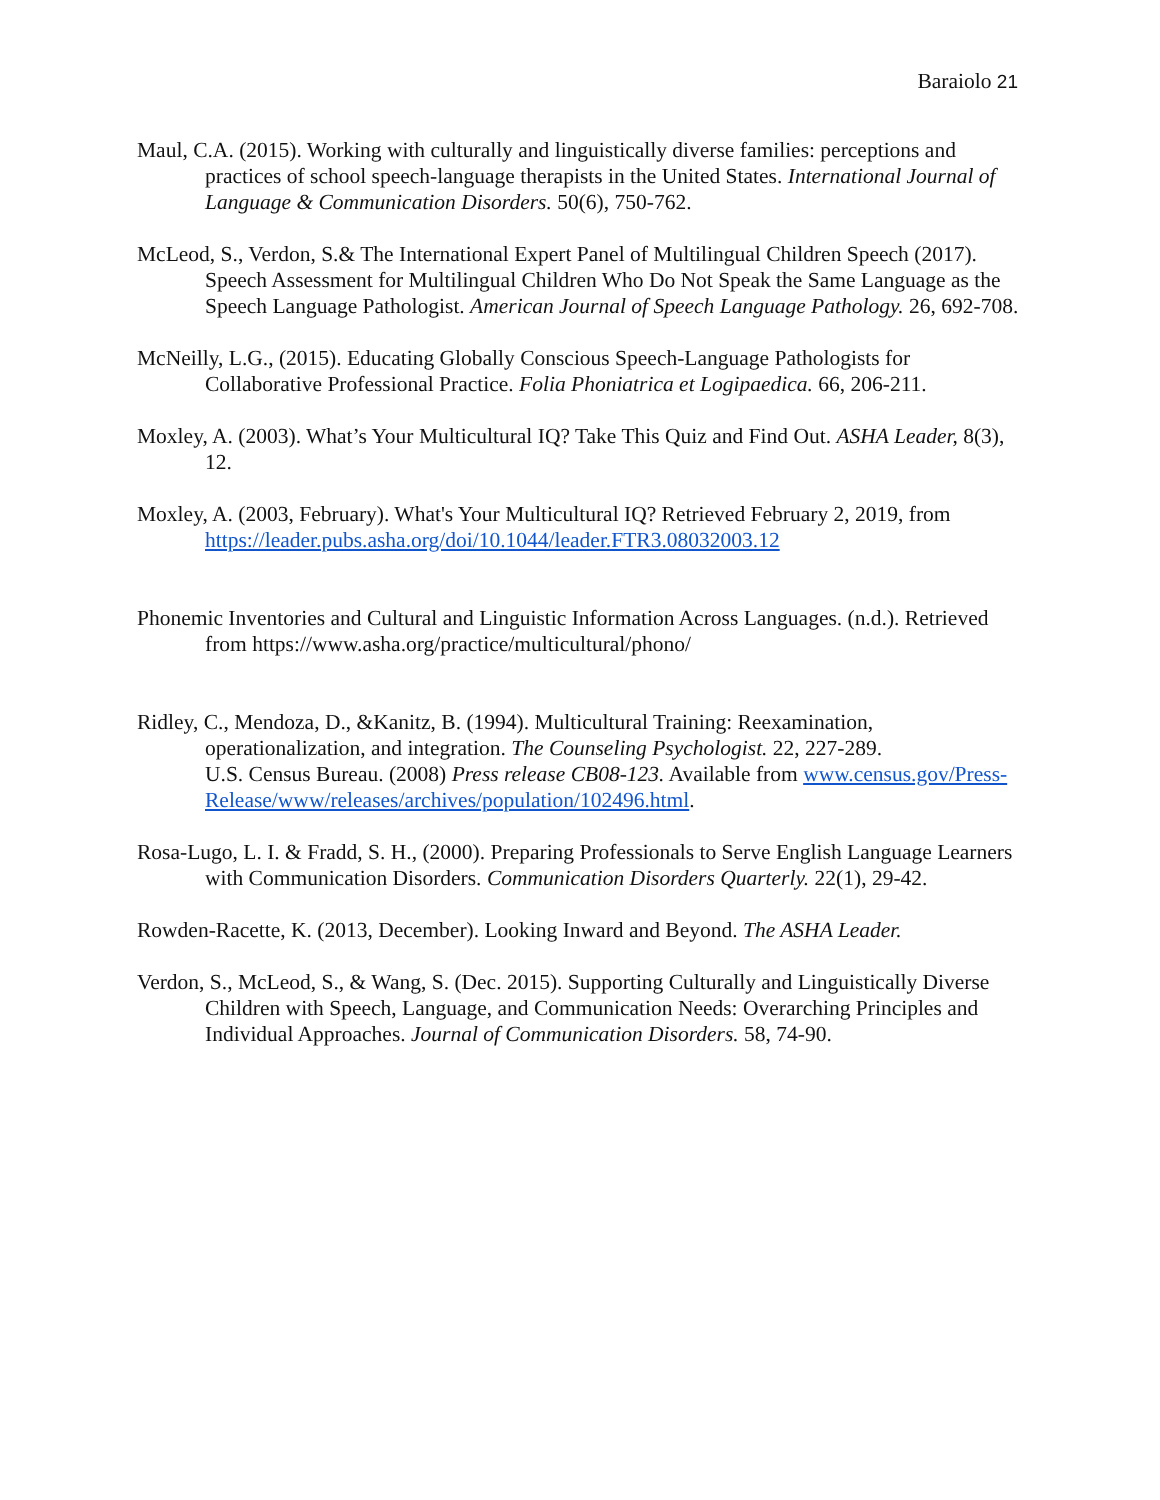Baraiolo 21
Maul, C.A. (2015). Working with culturally and linguistically diverse families: perceptions and practices of school speech-language therapists in the United States. International Journal of Language & Communication Disorders. 50(6), 750-762.
McLeod, S., Verdon, S.& The International Expert Panel of Multilingual Children Speech (2017). Speech Assessment for Multilingual Children Who Do Not Speak the Same Language as the Speech Language Pathologist. American Journal of Speech Language Pathology. 26, 692-708.
McNeilly, L.G., (2015). Educating Globally Conscious Speech-Language Pathologists for Collaborative Professional Practice. Folia Phoniatrica et Logipaedica. 66, 206-211.
Moxley, A. (2003). What’s Your Multicultural IQ? Take This Quiz and Find Out. ASHA Leader, 8(3), 12.
Moxley, A. (2003, February). What's Your Multicultural IQ? Retrieved February 2, 2019, from https://leader.pubs.asha.org/doi/10.1044/leader.FTR3.08032003.12
Phonemic Inventories and Cultural and Linguistic Information Across Languages. (n.d.). Retrieved from https://www.asha.org/practice/multicultural/phono/
Ridley, C., Mendoza, D., &Kanitz, B. (1994). Multicultural Training: Reexamination, operationalization, and integration. The Counseling Psychologist. 22, 227-289.
U.S. Census Bureau. (2008) Press release CB08-123. Available from www.census.gov/Press-Release/www/releases/archives/population/102496.html.
Rosa-Lugo, L. I. & Fradd, S. H., (2000). Preparing Professionals to Serve English Language Learners with Communication Disorders. Communication Disorders Quarterly. 22(1), 29-42.
Rowden-Racette, K. (2013, December). Looking Inward and Beyond. The ASHA Leader.
Verdon, S., McLeod, S., & Wang, S. (Dec. 2015). Supporting Culturally and Linguistically Diverse Children with Speech, Language, and Communication Needs: Overarching Principles and Individual Approaches. Journal of Communication Disorders. 58, 74-90.